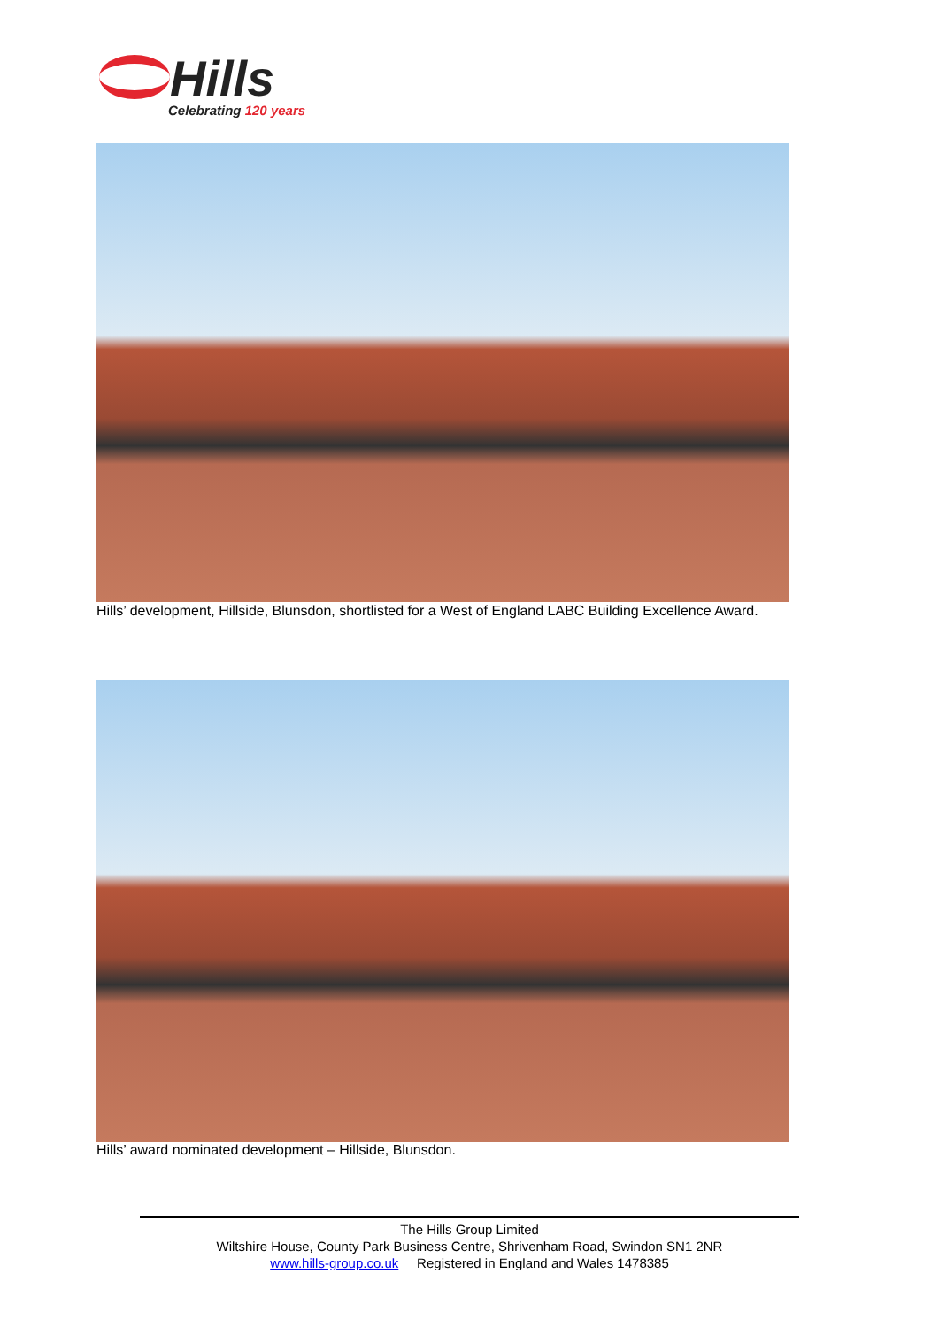Hills
Celebrating 120 years
Hills’ development, Hillside, Blunsdon, shortlisted for a West of England LABC Building Excellence Award.
Hills’ award nominated development – Hillside, Blunsdon.
The Hills Group Limited
Wiltshire House, County Park Business Centre, Shrivenham Road, Swindon SN1 2NR
www.hills-group.co.uk Registered in England and Wales 1478385